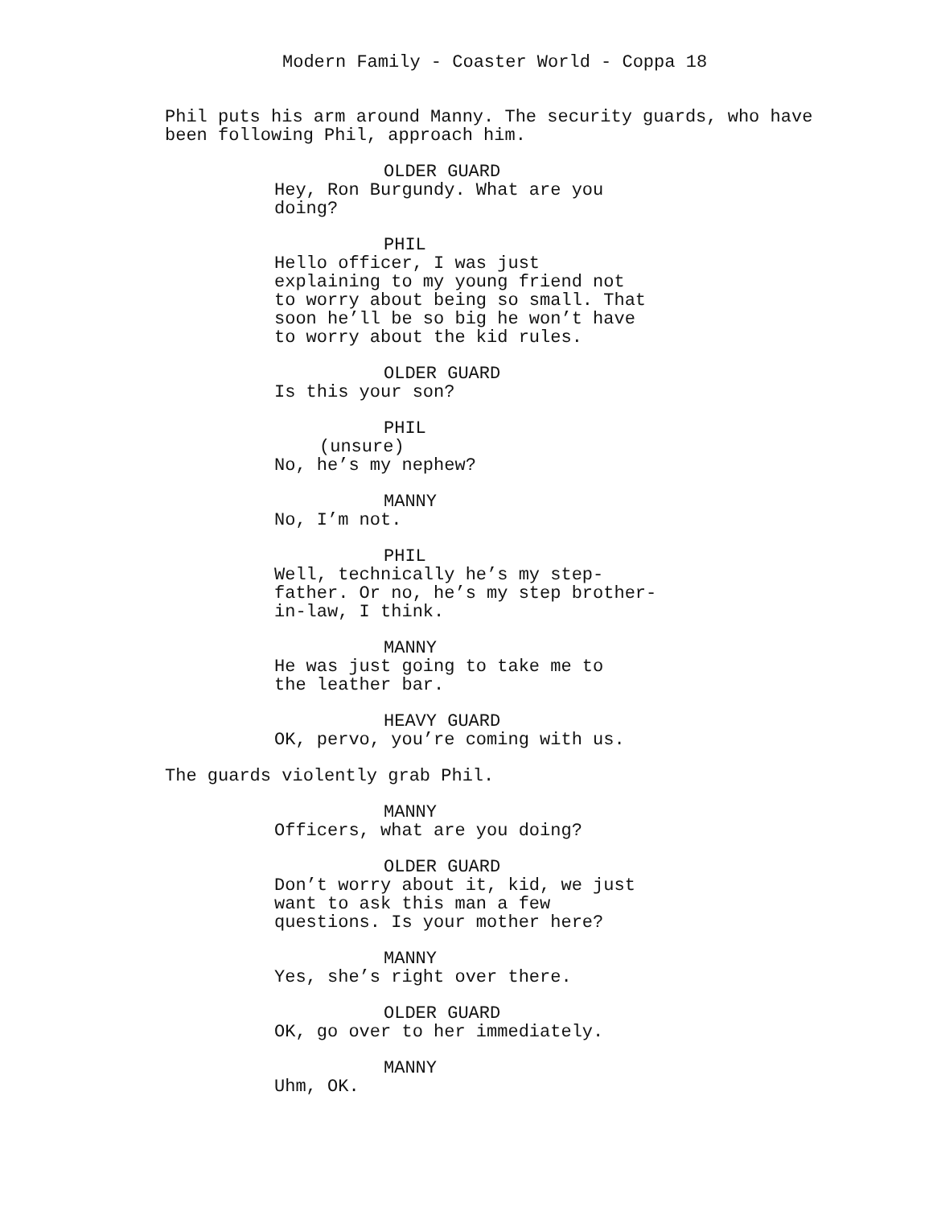Modern Family - Coaster World - Coppa 18
Phil puts his arm around Manny. The security guards, who have been following Phil, approach him.
OLDER GUARD
Hey, Ron Burgundy. What are you doing?
PHIL
Hello officer, I was just explaining to my young friend not to worry about being so small. That soon he’ll be so big he won’t have to worry about the kid rules.
OLDER GUARD
Is this your son?
PHIL
(unsure)
No, he’s my nephew?
MANNY
No, I’m not.
PHIL
Well, technically he’s my step- father. Or no, he’s my step brother- in-law, I think.
MANNY
He was just going to take me to the leather bar.
HEAVY GUARD
OK, pervo, you’re coming with us.
The guards violently grab Phil.
MANNY
Officers, what are you doing?
OLDER GUARD
Don’t worry about it, kid, we just want to ask this man a few questions. Is your mother here?
MANNY
Yes, she’s right over there.
OLDER GUARD
OK, go over to her immediately.
MANNY
Uhm, OK.